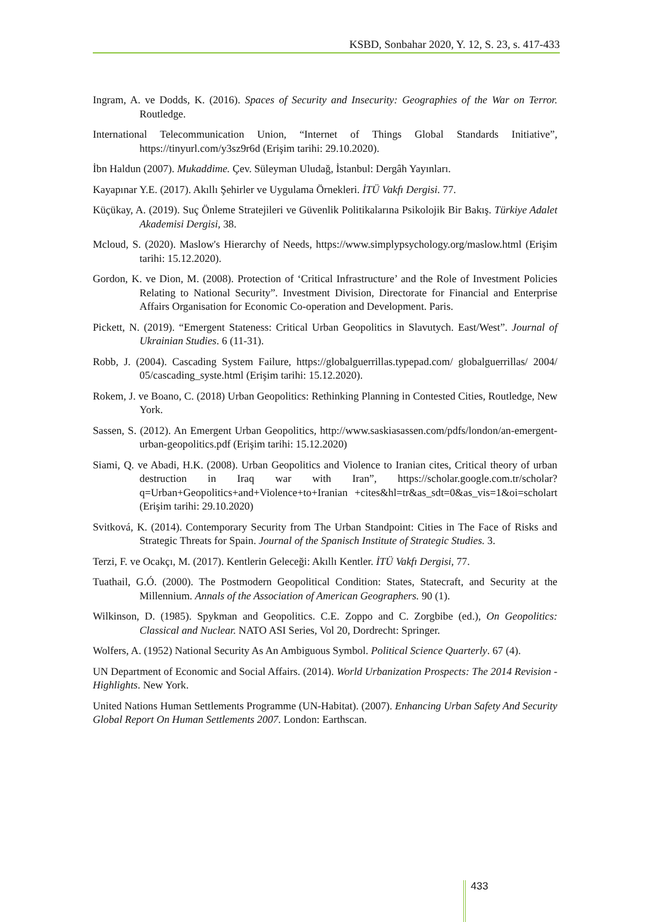KSBD, Sonbahar 2020, Y. 12, S. 23, s. 417-433
Ingram, A. ve Dodds, K. (2016). Spaces of Security and Insecurity: Geographies of the War on Terror. Routledge.
International Telecommunication Union, “Internet of Things Global Standards Initiative”, https://tinyurl.com/y3sz9r6d (Erişim tarihi: 29.10.2020).
İbn Haldun (2007). Mukaddime. Çev. Süleyman Uludağ, İstanbul: Dergâh Yayınları.
Kayapınar Y.E. (2017). Akıllı Şehirler ve Uygulama Örnekleri. İTÜ Vakfı Dergisi. 77.
Küçükay, A. (2019). Suç Önleme Stratejileri ve Güvenlik Politikalarına Psikolojik Bir Bakış. Türkiye Adalet Akademisi Dergisi, 38.
Mcloud, S. (2020). Maslow's Hierarchy of Needs, https://www.simplypsychology.org/maslow.html (Erişim tarihi: 15.12.2020).
Gordon, K. ve Dion, M. (2008). Protection of ‘Critical Infrastructure’ and the Role of Investment Policies Relating to National Security”. Investment Division, Directorate for Financial and Enterprise Affairs Organisation for Economic Co-operation and Development. Paris.
Pickett, N. (2019). “Emergent Stateness: Critical Urban Geopolitics in Slavutych. East/West”. Journal of Ukrainian Studies. 6 (11-31).
Robb, J. (2004). Cascading System Failure, https://globalguerrillas.typepad.com/ globalguerrillas/ 2004/ 05/cascading_syste.html (Erişim tarihi: 15.12.2020).
Rokem, J. ve Boano, C. (2018) Urban Geopolitics: Rethinking Planning in Contested Cities, Routledge, New York.
Sassen, S. (2012). An Emergent Urban Geopolitics, http://www.saskiasassen.com/pdfs/london/an-emergent-urban-geopolitics.pdf (Erişim tarihi: 15.12.2020)
Siami, Q. ve Abadi, H.K. (2008). Urban Geopolitics and Violence to Iranian cites, Critical theory of urban destruction in Iraq war with Iran”, https://scholar.google.com.tr/scholar?q=Urban+Geopolitics+and+Violence+to+Iranian +cites&hl=tr&as_sdt=0&as_vis=1&oi=scholart (Erişim tarihi: 29.10.2020)
Svitková, K. (2014). Contemporary Security from The Urban Standpoint: Cities in The Face of Risks and Strategic Threats for Spain. Journal of the Spanisch Institute of Strategic Studies. 3.
Terzi, F. ve Ocakçı, M. (2017). Kentlerin Geleceği: Akıllı Kentler. İTÜ Vakfı Dergisi, 77.
Tuathail, G.Ó. (2000). The Postmodern Geopolitical Condition: States, Statecraft, and Security at the Millennium. Annals of the Association of American Geographers. 90 (1).
Wilkinson, D. (1985). Spykman and Geopolitics. C.E. Zoppo and C. Zorgbibe (ed.), On Geopolitics: Classical and Nuclear. NATO ASI Series, Vol 20, Dordrecht: Springer.
Wolfers, A. (1952) National Security As An Ambiguous Symbol. Political Science Quarterly. 67 (4).
UN Department of Economic and Social Affairs. (2014). World Urbanization Prospects: The 2014 Revision - Highlights. New York.
United Nations Human Settlements Programme (UN-Habitat). (2007). Enhancing Urban Safety And Security Global Report On Human Settlements 2007. London: Earthscan.
433